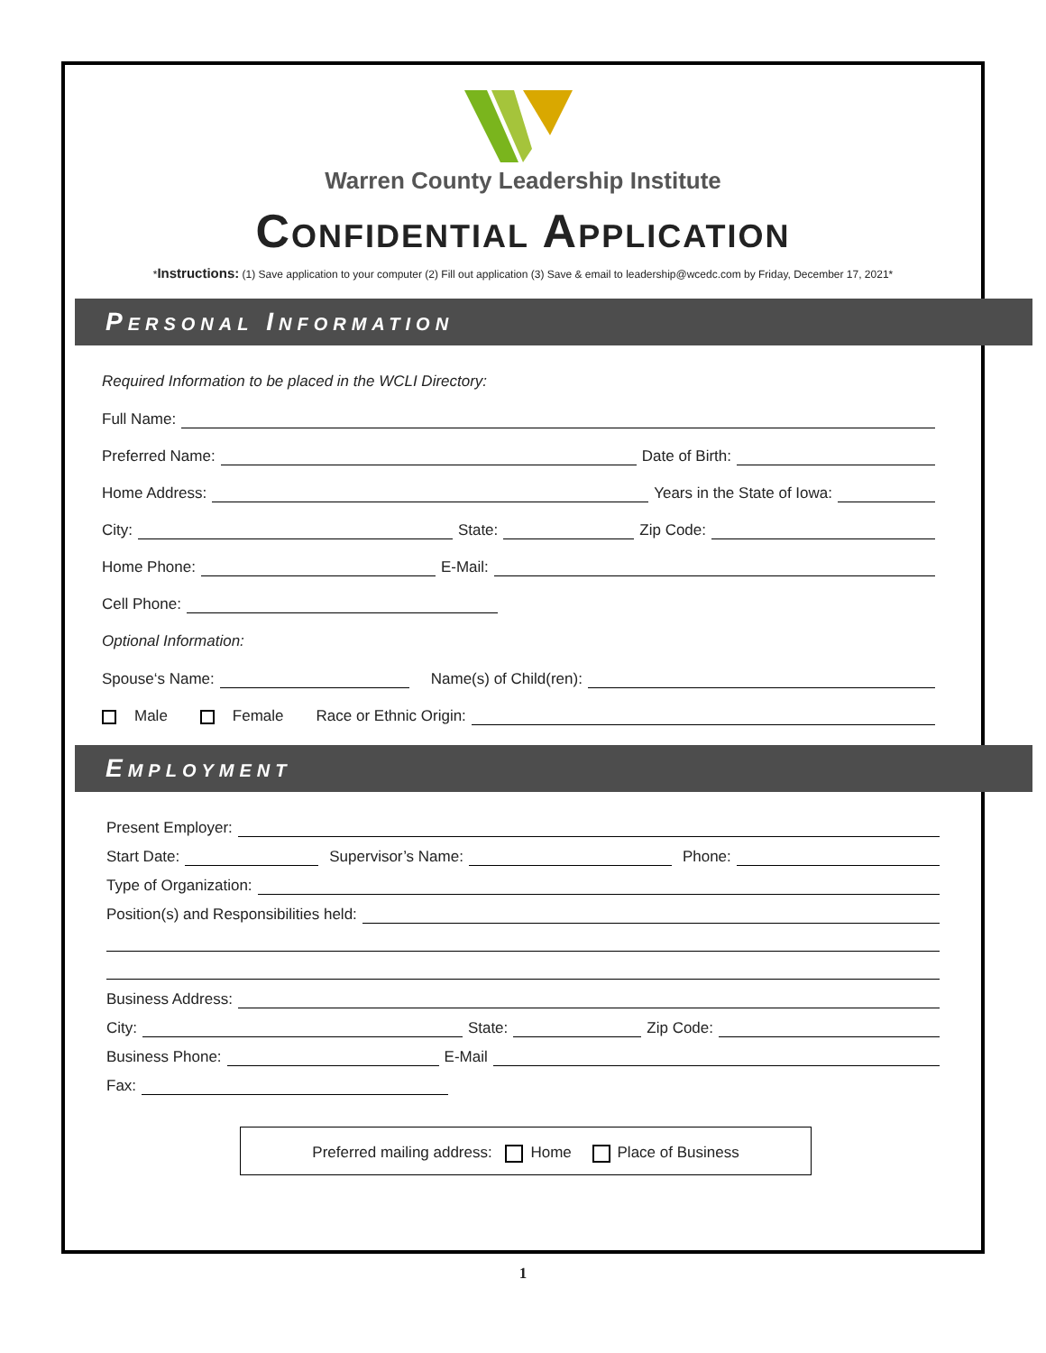Warren County Leadership Institute
Confidential Application
*Instructions: (1) Save application to your computer (2) Fill out application (3) Save & email to leadership@wcedc.com by Friday, December 17, 2021*
Personal Information
Required Information to be placed in the WCLI Directory:
Full Name:
Preferred Name:
Date of Birth:
Home Address:
Years in the State of Iowa:
City:
State:
Zip Code:
Home Phone:
E-Mail:
Cell Phone:
Optional Information:
Spouse‘s Name:
Name(s) of Child(ren):
Male Female Race or Ethnic Origin:
Employment
Present Employer:
Start Date:
Supervisor’s Name:
Phone:
Type of Organization:
Position(s) and Responsibilities held:
Business Address:
City:
State:
Zip Code:
Business Phone:
E-Mail
Fax:
Preferred mailing address: Home Place of Business
1